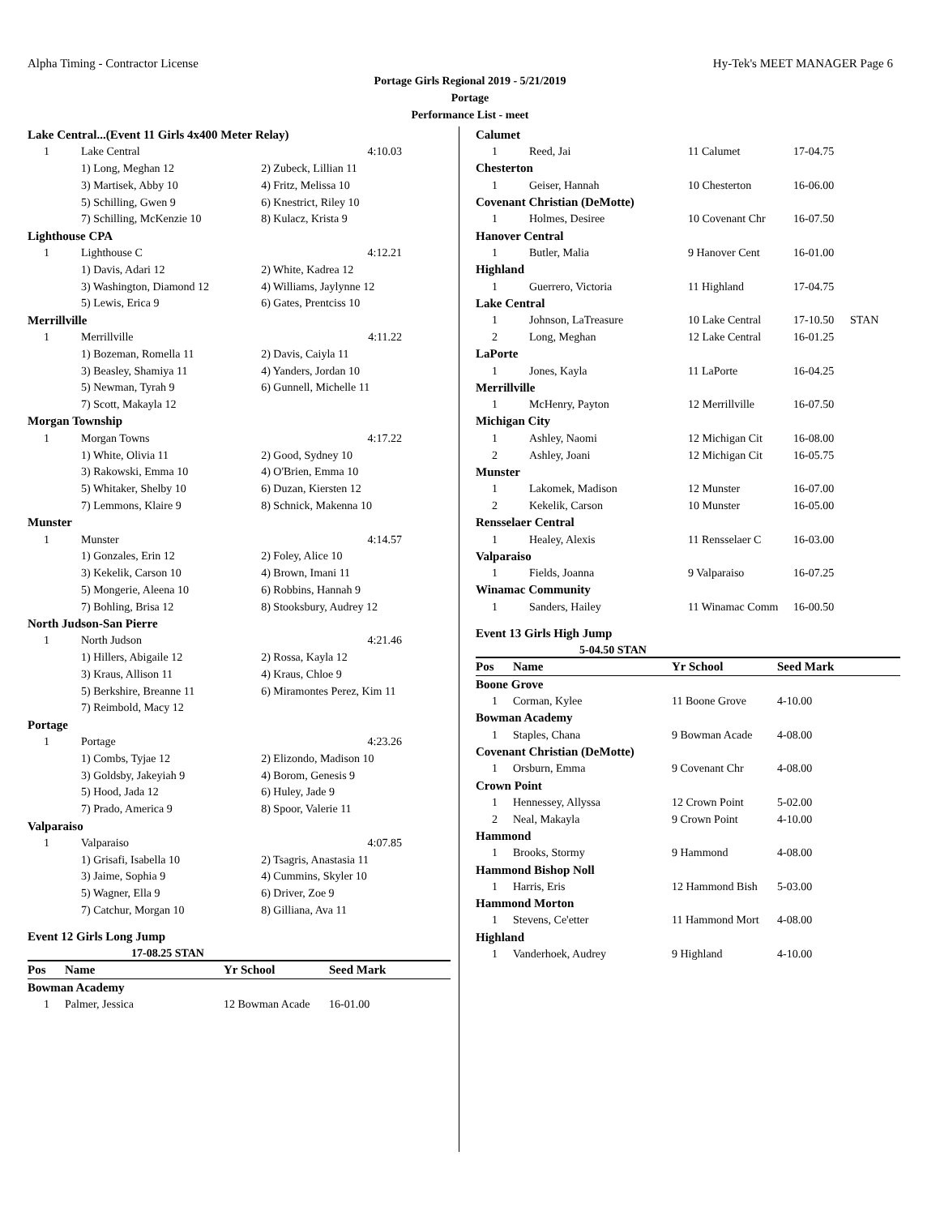Alpha Timing - Contractor License Hy-Tek's MEET MANAGER Page 6
Portage Girls Regional 2019 - 5/21/2019
Portage
Performance List - meet
| Lake Central...(Event 11 Girls 4x400 Meter Relay) | | |
| 1 | Lake Central | 4:10.03 |
| | 1) Long, Meghan 12 | 2) Zubeck, Lillian 11 |
| | 3) Martisek, Abby 10 | 4) Fritz, Melissa 10 |
| | 5) Schilling, Gwen 9 | 6) Knestrict, Riley 10 |
| | 7) Schilling, McKenzie 10 | 8) Kulacz, Krista 9 |
| Lighthouse CPA | | |
| 1 | Lighthouse C | 4:12.21 |
| | 1) Davis, Adari 12 | 2) White, Kadrea 12 |
| | 3) Washington, Diamond 12 | 4) Williams, Jaylynne 12 |
| | 5) Lewis, Erica 9 | 6) Gates, Prentciss 10 |
| Merrillville | | |
| 1 | Merrillville | 4:11.22 |
| | 1) Bozeman, Romella 11 | 2) Davis, Caiyla 11 |
| | 3) Beasley, Shamiya 11 | 4) Yanders, Jordan 10 |
| | 5) Newman, Tyrah 9 | 6) Gunnell, Michelle 11 |
| | 7) Scott, Makayla 12 | |
| Morgan Township | | |
| 1 | Morgan Towns | 4:17.22 |
| | 1) White, Olivia 11 | 2) Good, Sydney 10 |
| | 3) Rakowski, Emma 10 | 4) O'Brien, Emma 10 |
| | 5) Whitaker, Shelby 10 | 6) Duzan, Kiersten 12 |
| | 7) Lemmons, Klaire 9 | 8) Schnick, Makenna 10 |
| Munster | | |
| 1 | Munster | 4:14.57 |
| | 1) Gonzales, Erin 12 | 2) Foley, Alice 10 |
| | 3) Kekelik, Carson 10 | 4) Brown, Imani 11 |
| | 5) Mongerie, Aleena 10 | 6) Robbins, Hannah 9 |
| | 7) Bohling, Brisa 12 | 8) Stooksbury, Audrey 12 |
| North Judson-San Pierre | | |
| 1 | North Judson | 4:21.46 |
| | 1) Hillers, Abigaile 12 | 2) Rossa, Kayla 12 |
| | 3) Kraus, Allison 11 | 4) Kraus, Chloe 9 |
| | 5) Berkshire, Breanne 11 | 6) Miramontes Perez, Kim 11 |
| | 7) Reimbold, Macy 12 | |
| Portage | | |
| 1 | Portage | 4:23.26 |
| | 1) Combs, Tyjae 12 | 2) Elizondo, Madison 10 |
| | 3) Goldsby, Jakeyiah 9 | 4) Borom, Genesis 9 |
| | 5) Hood, Jada 12 | 6) Huley, Jade 9 |
| | 7) Prado, America 9 | 8) Spoor, Valerie 11 |
| Valparaiso | | |
| 1 | Valparaiso | 4:07.85 |
| | 1) Grisafi, Isabella 10 | 2) Tsagris, Anastasia 11 |
| | 3) Jaime, Sophia 9 | 4) Cummins, Skyler 10 |
| | 5) Wagner, Ella 9 | 6) Driver, Zoe 9 |
| | 7) Catchur, Morgan 10 | 8) Gilliana, Ava 11 |
Event 12 Girls Long Jump
17-08.25 STAN
| Pos | Name | Yr School | Seed Mark |
| --- | --- | --- | --- |
| Bowman Academy | | | |
| 1 | Palmer, Jessica | 12 Bowman Acade | 16-01.00 |
| Calumet | | | | |
| 1 | Reed, Jai | 11 Calumet | 17-04.75 | |
| Chesterton | | | | |
| 1 | Geiser, Hannah | 10 Chesterton | 16-06.00 | |
| Covenant Christian (DeMotte) | | | | |
| 1 | Holmes, Desiree | 10 Covenant Chr | 16-07.50 | |
| Hanover Central | | | | |
| 1 | Butler, Malia | 9 Hanover Cent | 16-01.00 | |
| Highland | | | | |
| 1 | Guerrero, Victoria | 11 Highland | 17-04.75 | |
| Lake Central | | | | |
| 1 | Johnson, LaTreasure | 10 Lake Central | 17-10.50 | STAN |
| 2 | Long, Meghan | 12 Lake Central | 16-01.25 | |
| LaPorte | | | | |
| 1 | Jones, Kayla | 11 LaPorte | 16-04.25 | |
| Merrillville | | | | |
| 1 | McHenry, Payton | 12 Merrillville | 16-07.50 | |
| Michigan City | | | | |
| 1 | Ashley, Naomi | 12 Michigan Cit | 16-08.00 | |
| 2 | Ashley, Joani | 12 Michigan Cit | 16-05.75 | |
| Munster | | | | |
| 1 | Lakomek, Madison | 12 Munster | 16-07.00 | |
| 2 | Kekelik, Carson | 10 Munster | 16-05.00 | |
| Rensselaer Central | | | | |
| 1 | Healey, Alexis | 11 Rensselaer C | 16-03.00 | |
| Valparaiso | | | | |
| 1 | Fields, Joanna | 9 Valparaiso | 16-07.25 | |
| Winamac Community | | | | |
| 1 | Sanders, Hailey | 11 Winamac Comm | 16-00.50 | |
Event 13 Girls High Jump
5-04.50 STAN
| Pos | Name | Yr School | Seed Mark |
| --- | --- | --- | --- |
| Boone Grove | | | |
| 1 | Corman, Kylee | 11 Boone Grove | 4-10.00 |
| Bowman Academy | | | |
| 1 | Staples, Chana | 9 Bowman Acade | 4-08.00 |
| Covenant Christian (DeMotte) | | | |
| 1 | Orsburn, Emma | 9 Covenant Chr | 4-08.00 |
| Crown Point | | | |
| 1 | Hennessey, Allyssa | 12 Crown Point | 5-02.00 |
| 2 | Neal, Makayla | 9 Crown Point | 4-10.00 |
| Hammond | | | |
| 1 | Brooks, Stormy | 9 Hammond | 4-08.00 |
| Hammond Bishop Noll | | | |
| 1 | Harris, Eris | 12 Hammond Bish | 5-03.00 |
| Hammond Morton | | | |
| 1 | Stevens, Ce'etter | 11 Hammond Mort | 4-08.00 |
| Highland | | | |
| 1 | Vanderhoek, Audrey | 9 Highland | 4-10.00 |